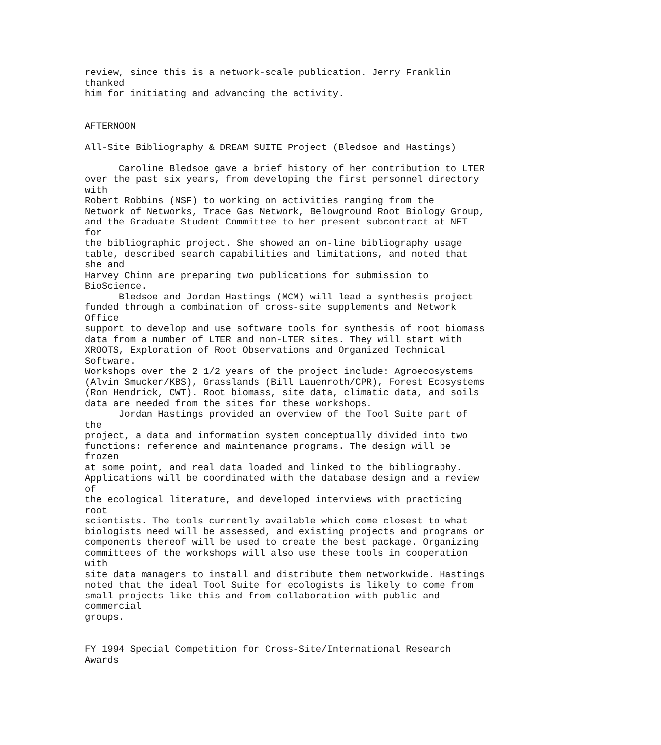review, since this is a network-scale publication. Jerry Franklin
thanked
him for initiating and advancing the activity.


AFTERNOON

All-Site Bibliography & DREAM SUITE Project (Bledsoe and Hastings)

      Caroline Bledsoe gave a brief history of her contribution to LTER
over the past six years, from developing the first personnel directory
with
Robert Robbins (NSF) to working on activities ranging from the
Network of Networks, Trace Gas Network, Belowground Root Biology Group,
and the Graduate Student Committee to her present subcontract at NET
for
the bibliographic project. She showed an on-line bibliography usage
table, described search capabilities and limitations, and noted that
she and
Harvey Chinn are preparing two publications for submission to
BioScience.
      Bledsoe and Jordan Hastings (MCM) will lead a synthesis project
funded through a combination of cross-site supplements and Network
Office
support to develop and use software tools for synthesis of root biomass
data from a number of LTER and non-LTER sites. They will start with
XROOTS, Exploration of Root Observations and Organized Technical
Software.
Workshops over the 2 1/2 years of the project include: Agroecosystems
(Alvin Smucker/KBS), Grasslands (Bill Lauenroth/CPR), Forest Ecosystems
(Ron Hendrick, CWT). Root biomass, site data, climatic data, and soils
data are needed from the sites for these workshops.
      Jordan Hastings provided an overview of the Tool Suite part of
the
project, a data and information system conceptually divided into two
functions: reference and maintenance programs. The design will be
frozen
at some point, and real data loaded and linked to the bibliography.
Applications will be coordinated with the database design and a review
of
the ecological literature, and developed interviews with practicing
root
scientists. The tools currently available which come closest to what
biologists need will be assessed, and existing projects and programs or
components thereof will be used to create the best package. Organizing
committees of the workshops will also use these tools in cooperation
with
site data managers to install and distribute them networkwide. Hastings
noted that the ideal Tool Suite for ecologists is likely to come from
small projects like this and from collaboration with public and
commercial
groups.


FY 1994 Special Competition for Cross-Site/International Research
Awards